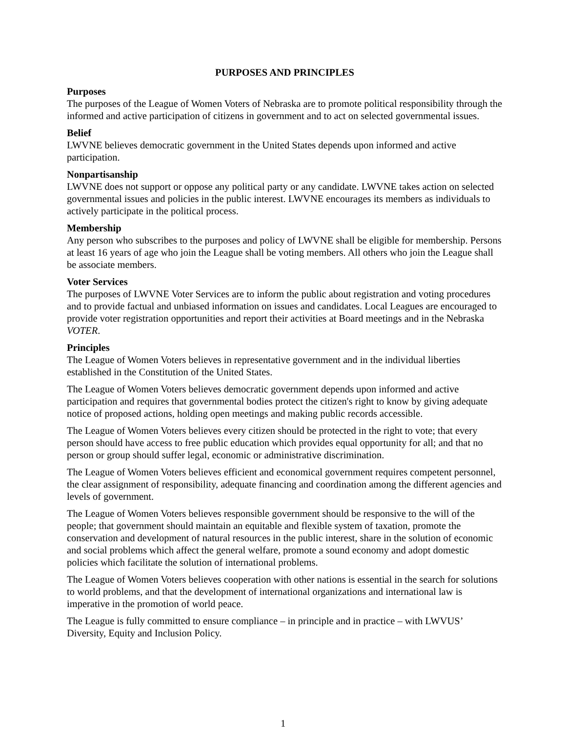PURPOSES AND PRINCIPLES
Purposes
The purposes of the League of Women Voters of Nebraska are to promote political responsibility through the informed and active participation of citizens in government and to act on selected governmental issues.
Belief
LWVNE believes democratic government in the United States depends upon informed and active participation.
Nonpartisanship
LWVNE does not support or oppose any political party or any candidate. LWVNE takes action on selected governmental issues and policies in the public interest. LWVNE encourages its members as individuals to actively participate in the political process.
Membership
Any person who subscribes to the purposes and policy of LWVNE shall be eligible for membership. Persons at least 16 years of age who join the League shall be voting members. All others who join the League shall be associate members.
Voter Services
The purposes of LWVNE Voter Services are to inform the public about registration and voting procedures and to provide factual and unbiased information on issues and candidates. Local Leagues are encouraged to provide voter registration opportunities and report their activities at Board meetings and in the Nebraska VOTER.
Principles
The League of Women Voters believes in representative government and in the individual liberties established in the Constitution of the United States.
The League of Women Voters believes democratic government depends upon informed and active participation and requires that governmental bodies protect the citizen's right to know by giving adequate notice of proposed actions, holding open meetings and making public records accessible.
The League of Women Voters believes every citizen should be protected in the right to vote; that every person should have access to free public education which provides equal opportunity for all; and that no person or group should suffer legal, economic or administrative discrimination.
The League of Women Voters believes efficient and economical government requires competent personnel, the clear assignment of responsibility, adequate financing and coordination among the different agencies and levels of government.
The League of Women Voters believes responsible government should be responsive to the will of the people; that government should maintain an equitable and flexible system of taxation, promote the conservation and development of natural resources in the public interest, share in the solution of economic and social problems which affect the general welfare, promote a sound economy and adopt domestic policies which facilitate the solution of international problems.
The League of Women Voters believes cooperation with other nations is essential in the search for solutions to world problems, and that the development of international organizations and international law is imperative in the promotion of world peace.
The League is fully committed to ensure compliance – in principle and in practice – with LWVUS’ Diversity, Equity and Inclusion Policy.
1